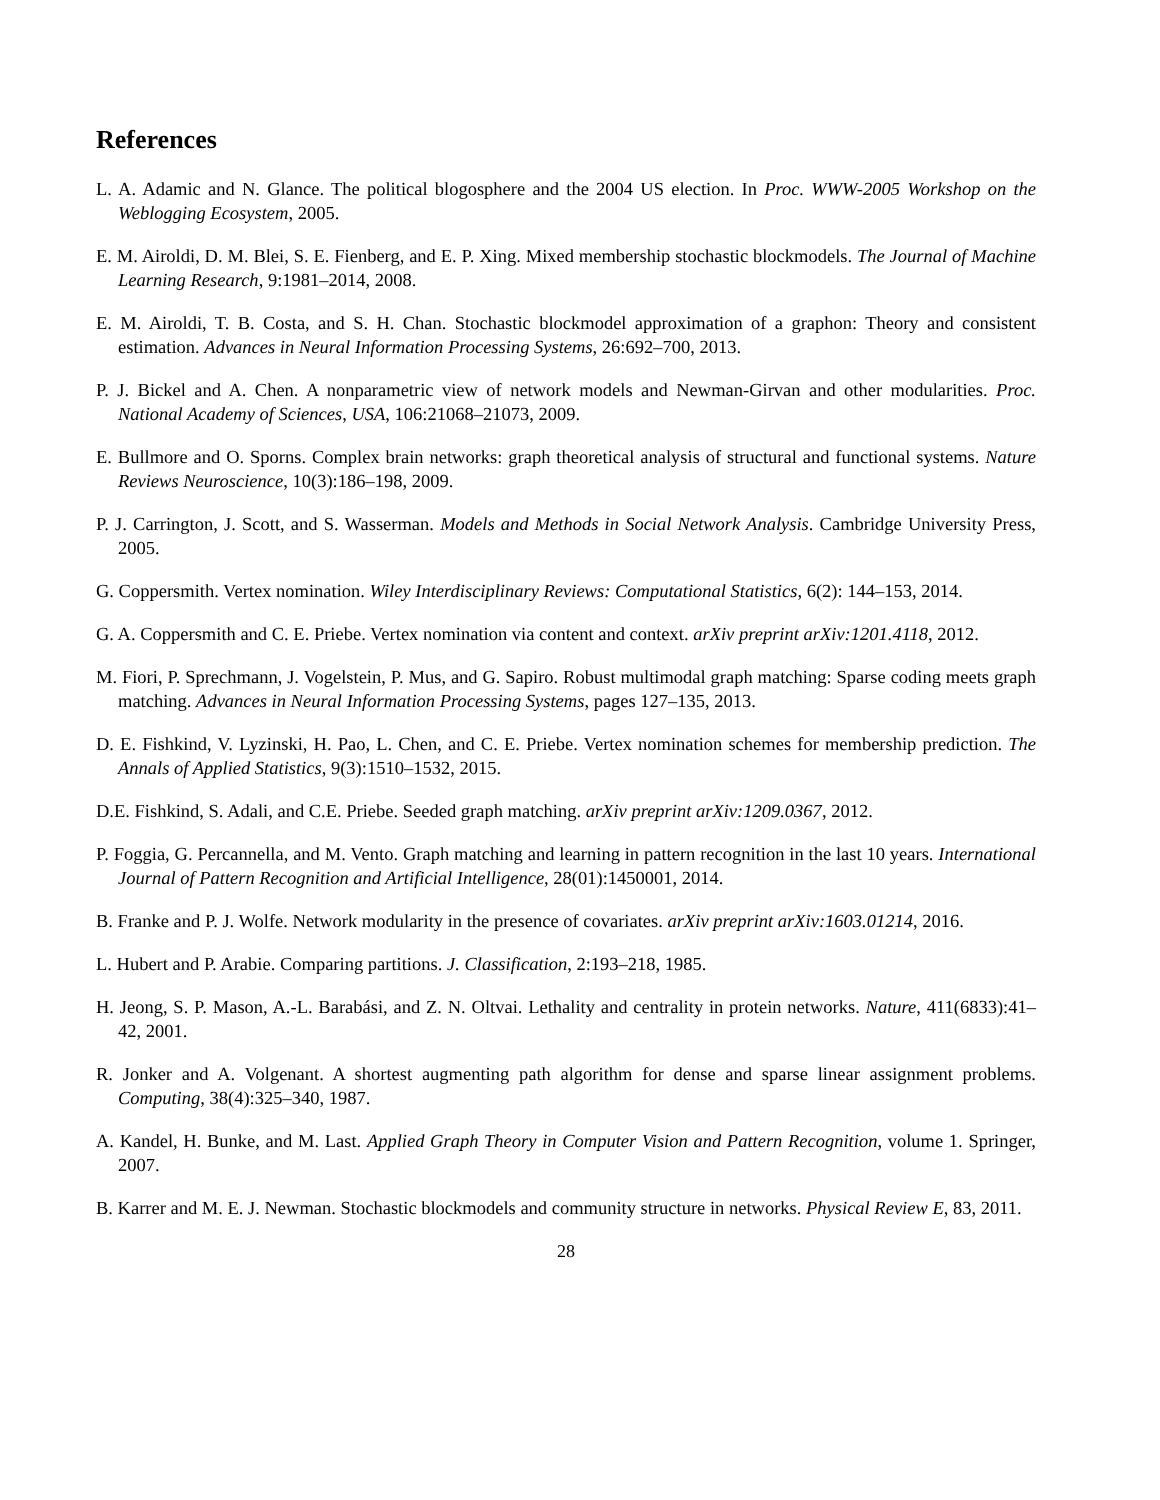References
L. A. Adamic and N. Glance. The political blogosphere and the 2004 US election. In Proc. WWW-2005 Workshop on the Weblogging Ecosystem, 2005.
E. M. Airoldi, D. M. Blei, S. E. Fienberg, and E. P. Xing. Mixed membership stochastic blockmodels. The Journal of Machine Learning Research, 9:1981–2014, 2008.
E. M. Airoldi, T. B. Costa, and S. H. Chan. Stochastic blockmodel approximation of a graphon: Theory and consistent estimation. Advances in Neural Information Processing Systems, 26:692–700, 2013.
P. J. Bickel and A. Chen. A nonparametric view of network models and Newman-Girvan and other modularities. Proc. National Academy of Sciences, USA, 106:21068–21073, 2009.
E. Bullmore and O. Sporns. Complex brain networks: graph theoretical analysis of structural and functional systems. Nature Reviews Neuroscience, 10(3):186–198, 2009.
P. J. Carrington, J. Scott, and S. Wasserman. Models and Methods in Social Network Analysis. Cambridge University Press, 2005.
G. Coppersmith. Vertex nomination. Wiley Interdisciplinary Reviews: Computational Statistics, 6(2): 144–153, 2014.
G. A. Coppersmith and C. E. Priebe. Vertex nomination via content and context. arXiv preprint arXiv:1201.4118, 2012.
M. Fiori, P. Sprechmann, J. Vogelstein, P. Mus, and G. Sapiro. Robust multimodal graph matching: Sparse coding meets graph matching. Advances in Neural Information Processing Systems, pages 127–135, 2013.
D. E. Fishkind, V. Lyzinski, H. Pao, L. Chen, and C. E. Priebe. Vertex nomination schemes for membership prediction. The Annals of Applied Statistics, 9(3):1510–1532, 2015.
D.E. Fishkind, S. Adali, and C.E. Priebe. Seeded graph matching. arXiv preprint arXiv:1209.0367, 2012.
P. Foggia, G. Percannella, and M. Vento. Graph matching and learning in pattern recognition in the last 10 years. International Journal of Pattern Recognition and Artificial Intelligence, 28(01):1450001, 2014.
B. Franke and P. J. Wolfe. Network modularity in the presence of covariates. arXiv preprint arXiv:1603.01214, 2016.
L. Hubert and P. Arabie. Comparing partitions. J. Classification, 2:193–218, 1985.
H. Jeong, S. P. Mason, A.-L. Barabási, and Z. N. Oltvai. Lethality and centrality in protein networks. Nature, 411(6833):41–42, 2001.
R. Jonker and A. Volgenant. A shortest augmenting path algorithm for dense and sparse linear assignment problems. Computing, 38(4):325–340, 1987.
A. Kandel, H. Bunke, and M. Last. Applied Graph Theory in Computer Vision and Pattern Recognition, volume 1. Springer, 2007.
B. Karrer and M. E. J. Newman. Stochastic blockmodels and community structure in networks. Physical Review E, 83, 2011.
28